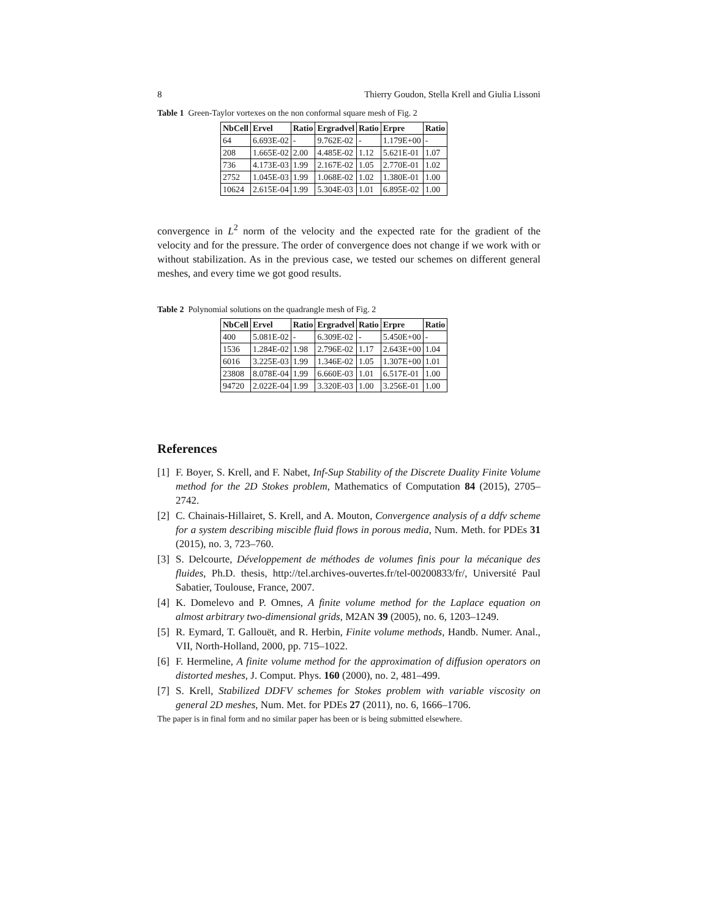8 Thierry Goudon, Stella Krell and Giulia Lissoni
Table 1 Green-Taylor vortexes on the non conformal square mesh of Fig. 2
| NbCell | Ervel | Ratio | Ergradvel | Ratio | Erpre | Ratio |
| --- | --- | --- | --- | --- | --- | --- |
| 64 | 6.693E-02 | - | 9.762E-02 | - | 1.179E+00 | - |
| 208 | 1.665E-02 | 2.00 | 4.485E-02 | 1.12 | 5.621E-01 | 1.07 |
| 736 | 4.173E-03 | 1.99 | 2.167E-02 | 1.05 | 2.770E-01 | 1.02 |
| 2752 | 1.045E-03 | 1.99 | 1.068E-02 | 1.02 | 1.380E-01 | 1.00 |
| 10624 | 2.615E-04 | 1.99 | 5.304E-03 | 1.01 | 6.895E-02 | 1.00 |
convergence in L<sup>2</sup> norm of the velocity and the expected rate for the gradient of the velocity and for the pressure. The order of convergence does not change if we work with or without stabilization. As in the previous case, we tested our schemes on different general meshes, and every time we got good results.
Table 2 Polynomial solutions on the quadrangle mesh of Fig. 2
| NbCell | Ervel | Ratio | Ergradvel | Ratio | Erpre | Ratio |
| --- | --- | --- | --- | --- | --- | --- |
| 400 | 5.081E-02 | - | 6.309E-02 | - | 5.450E+00 | - |
| 1536 | 1.284E-02 | 1.98 | 2.796E-02 | 1.17 | 2.643E+00 | 1.04 |
| 6016 | 3.225E-03 | 1.99 | 1.346E-02 | 1.05 | 1.307E+00 | 1.01 |
| 23808 | 8.078E-04 | 1.99 | 6.660E-03 | 1.01 | 6.517E-01 | 1.00 |
| 94720 | 2.022E-04 | 1.99 | 3.320E-03 | 1.00 | 3.256E-01 | 1.00 |
References
[1] F. Boyer, S. Krell, and F. Nabet, Inf-Sup Stability of the Discrete Duality Finite Volume method for the 2D Stokes problem, Mathematics of Computation 84 (2015), 2705–2742.
[2] C. Chainais-Hillairet, S. Krell, and A. Mouton, Convergence analysis of a ddfv scheme for a system describing miscible fluid flows in porous media, Num. Meth. for PDEs 31 (2015), no. 3, 723–760.
[3] S. Delcourte, Développement de méthodes de volumes finis pour la mécanique des fluides, Ph.D. thesis, http://tel.archives-ouvertes.fr/tel-00200833/fr/, Université Paul Sabatier, Toulouse, France, 2007.
[4] K. Domelevo and P. Omnes, A finite volume method for the Laplace equation on almost arbitrary two-dimensional grids, M2AN 39 (2005), no. 6, 1203–1249.
[5] R. Eymard, T. Gallouët, and R. Herbin, Finite volume methods, Handb. Numer. Anal., VII, North-Holland, 2000, pp. 715–1022.
[6] F. Hermeline, A finite volume method for the approximation of diffusion operators on distorted meshes, J. Comput. Phys. 160 (2000), no. 2, 481–499.
[7] S. Krell, Stabilized DDFV schemes for Stokes problem with variable viscosity on general 2D meshes, Num. Met. for PDEs 27 (2011), no. 6, 1666–1706.
The paper is in final form and no similar paper has been or is being submitted elsewhere.